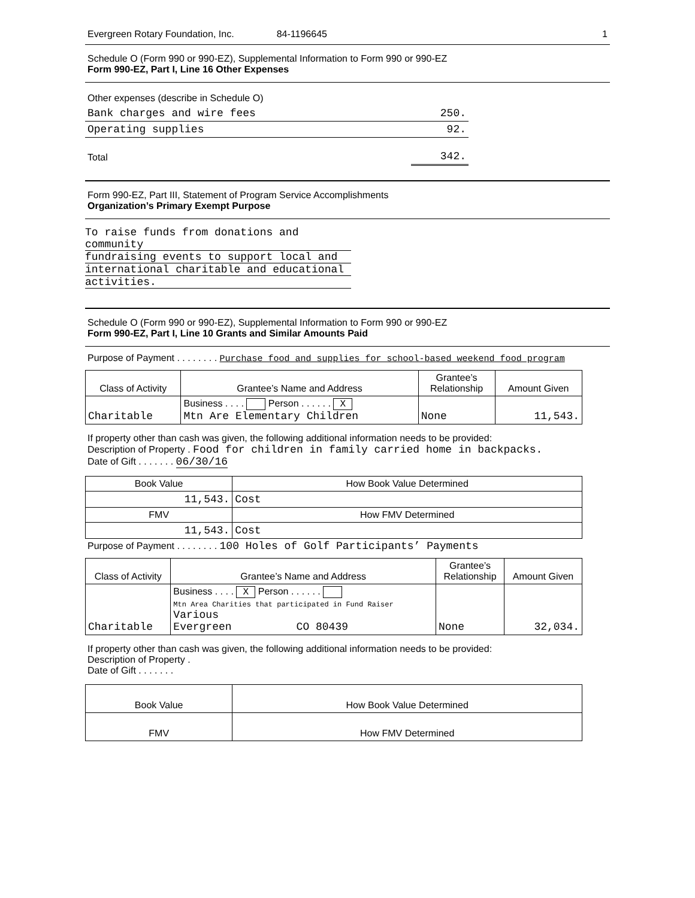Evergreen Rotary Foundation, Inc. 84-1196645 1
Schedule O (Form 990 or 990-EZ), Supplemental Information to Form 990 or 990-EZ
Form 990-EZ, Part I, Line 16 Other Expenses
| Other expenses (describe in Schedule O) | |
| Bank charges and wire fees | 250. |
| Operating supplies | 92. |
| Total | 342. |
Form 990-EZ, Part III, Statement of Program Service Accomplishments
Organization’s Primary Exempt Purpose
To raise funds from donations and community
fundraising events to support local and
international charitable and educational
activities.
Schedule O (Form 990 or 990-EZ), Supplemental Information to Form 990 or 990-EZ
Form 990-EZ, Part I, Line 10 Grants and Similar Amounts Paid
Purpose of Payment . . . . . . . . Purchase food and supplies for school-based weekend food program
| Class of Activity | Grantee’s Name and Address | Grantee’s Relationship | Amount Given |
| --- | --- | --- | --- |
| Charitable | Business . . . . Person . . . . . . X Mtn Are Elementary Children | None | 11,543. |
If property other than cash was given, the following additional information needs to be provided:
Description of Property . Food for children in family carried home in backpacks.
Date of Gift . . . . . . . 06/30/16
| Book Value | How Book Value Determined |
| 11,543. | Cost |
| FMV | How FMV Determined |
| 11,543. | Cost |
Purpose of Payment . . . . . . . . 100 Holes of Golf Participants’ Payments
| Class of Activity | Grantee’s Name and Address | Grantee’s Relationship | Amount Given |
| --- | --- | --- | --- |
| Charitable | Business . . . . X Person . . . . . . Mtn Area Charities that participated in Fund Raiser Various Evergreen CO 80439 | None | 32,034. |
If property other than cash was given, the following additional information needs to be provided:
Description of Property .
Date of Gift . . . . . . .
| Book Value | How Book Value Determined |
| FMV | How FMV Determined |